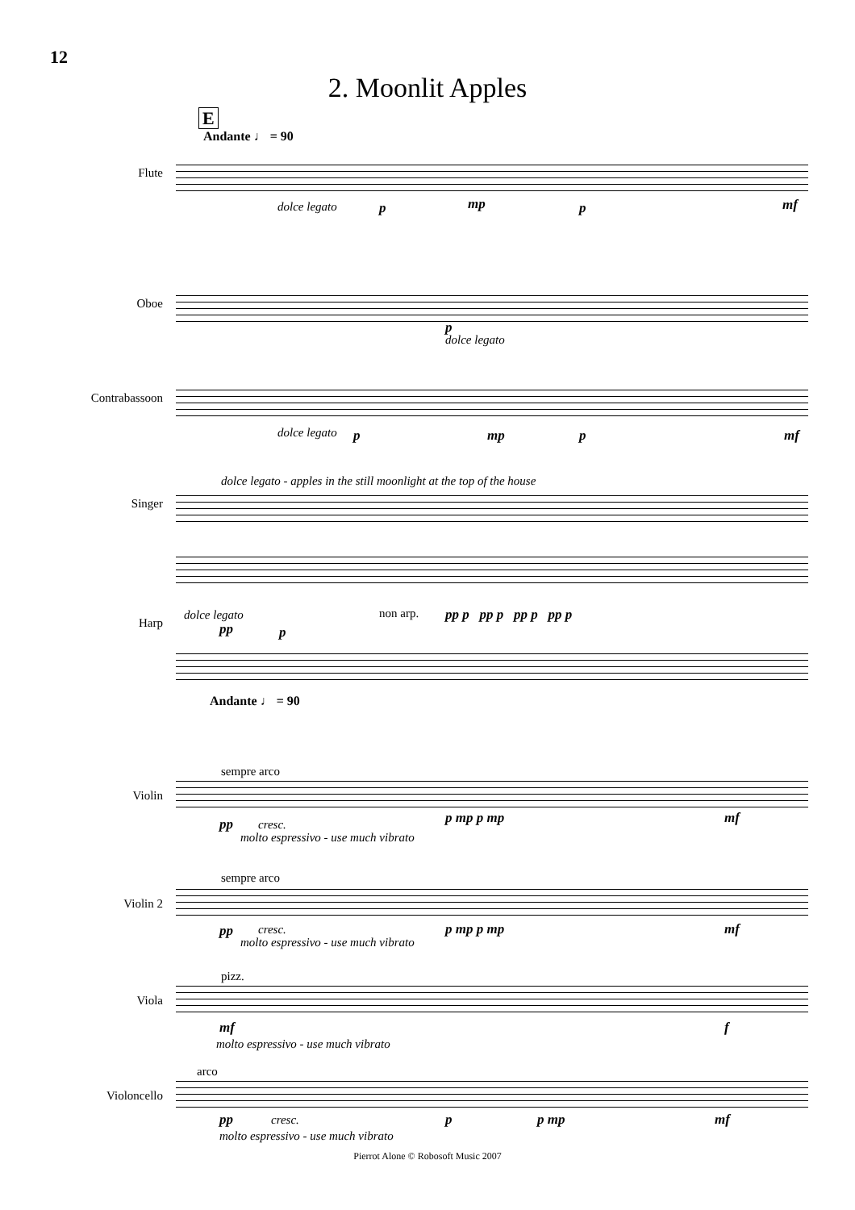12
2. Moonlit Apples
E
Andante ♩ = 90
Flute
dolce legato p mp p mf
Oboe
p
dolce legato
Contrabassoon
dolce legato p mp p mf
dolce legato - apples in the still moonlight at the top of the house
Singer
non arp. pp p pp p pp p pp p
Harp
dolce legato
pp p
Andante ♩ = 90
sempre arco
Violin
pp cresc.
molto espressivo - use much vibrato
p mp p mp mf
sempre arco
Violin 2
pp cresc.
molto espressivo - use much vibrato
p mp p mp mf
pizz.
Viola
mf f
molto espressivo - use much vibrato
arco
Violoncello
pp cresc. p p mp mf
molto espressivo - use much vibrato
Pierrot Alone © Robosoft Music 2007